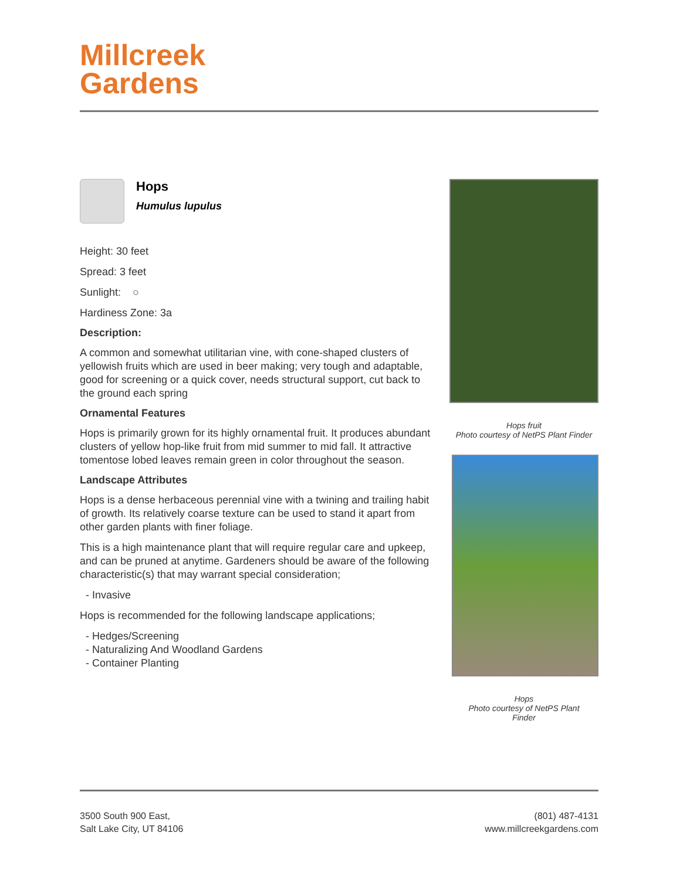Millcreek
Gardens
Hops
Humulus lupulus
Height: 30 feet
Spread: 3 feet
Sunlight: ○
Hardiness Zone: 3a
Description:
A common and somewhat utilitarian vine, with cone-shaped clusters of yellowish fruits which are used in beer making; very tough and adaptable, good for screening or a quick cover, needs structural support, cut back to the ground each spring
Ornamental Features
Hops is primarily grown for its highly ornamental fruit. It produces abundant clusters of yellow hop-like fruit from mid summer to mid fall. It attractive tomentose lobed leaves remain green in color throughout the season.
Landscape Attributes
Hops is a dense herbaceous perennial vine with a twining and trailing habit of growth. Its relatively coarse texture can be used to stand it apart from other garden plants with finer foliage.
This is a high maintenance plant that will require regular care and upkeep, and can be pruned at anytime. Gardeners should be aware of the following characteristic(s) that may warrant special consideration;
- Invasive
Hops is recommended for the following landscape applications;
- Hedges/Screening
- Naturalizing And Woodland Gardens
- Container Planting
Hops fruit
Photo courtesy of NetPS Plant Finder
Hops
Photo courtesy of NetPS Plant
Finder
3500 South 900 East,
Salt Lake City, UT 84106
(801) 487-4131
www.millcreekgardens.com